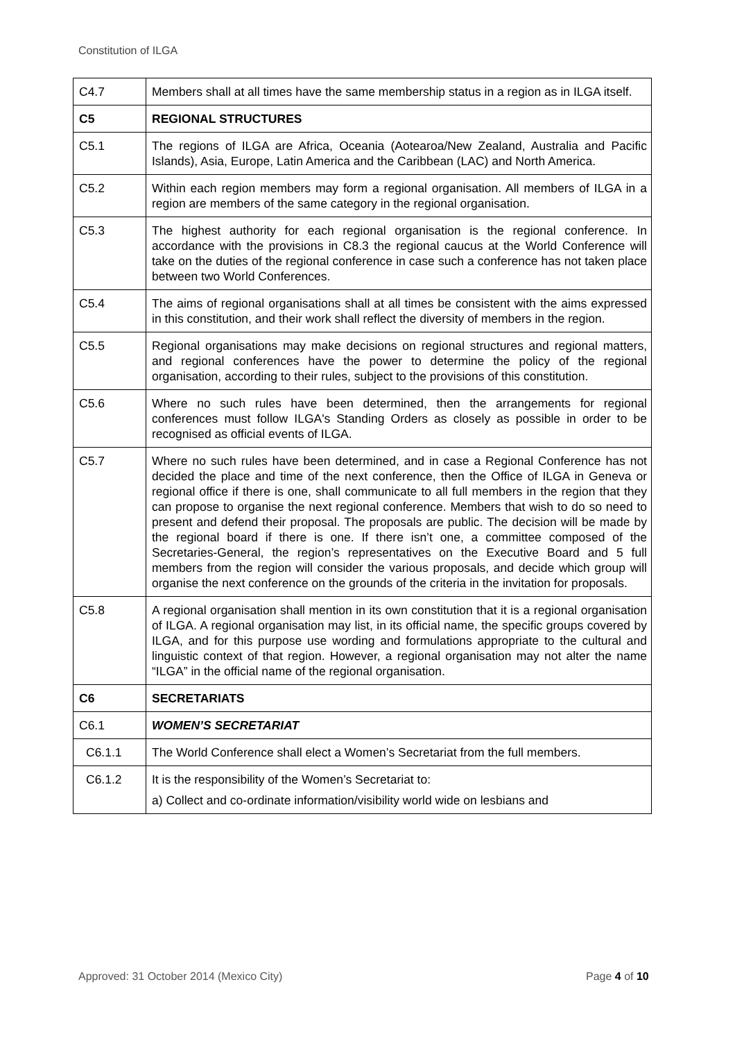Constitution of ILGA
| C4.7 | Members shall at all times have the same membership status in a region as in ILGA itself. |
| C5 | REGIONAL STRUCTURES |
| C5.1 | The regions of ILGA are Africa, Oceania (Aotearoa/New Zealand, Australia and Pacific Islands), Asia, Europe, Latin America and the Caribbean (LAC) and North America. |
| C5.2 | Within each region members may form a regional organisation. All members of ILGA in a region are members of the same category in the regional organisation. |
| C5.3 | The highest authority for each regional organisation is the regional conference. In accordance with the provisions in C8.3 the regional caucus at the World Conference will take on the duties of the regional conference in case such a conference has not taken place between two World Conferences. |
| C5.4 | The aims of regional organisations shall at all times be consistent with the aims expressed in this constitution, and their work shall reflect the diversity of members in the region. |
| C5.5 | Regional organisations may make decisions on regional structures and regional matters, and regional conferences have the power to determine the policy of the regional organisation, according to their rules, subject to the provisions of this constitution. |
| C5.6 | Where no such rules have been determined, then the arrangements for regional conferences must follow ILGA's Standing Orders as closely as possible in order to be recognised as official events of ILGA. |
| C5.7 | Where no such rules have been determined, and in case a Regional Conference has not decided the place and time of the next conference, then the Office of ILGA in Geneva or regional office if there is one, shall communicate to all full members in the region that they can propose to organise the next regional conference. Members that wish to do so need to present and defend their proposal. The proposals are public. The decision will be made by the regional board if there is one. If there isn’t one, a committee composed of the Secretaries-General, the region’s representatives on the Executive Board and 5 full members from the region will consider the various proposals, and decide which group will organise the next conference on the grounds of the criteria in the invitation for proposals. |
| C5.8 | A regional organisation shall mention in its own constitution that it is a regional organisation of ILGA. A regional organisation may list, in its official name, the specific groups covered by ILGA, and for this purpose use wording and formulations appropriate to the cultural and linguistic context of that region. However, a regional organisation may not alter the name “ILGA” in the official name of the regional organisation. |
| C6 | SECRETARIATS |
| C6.1 | WOMEN’S SECRETARIAT |
| C6.1.1 | The World Conference shall elect a Women’s Secretariat from the full members. |
| C6.1.2 | It is the responsibility of the Women’s Secretariat to: a) Collect and co-ordinate information/visibility world wide on lesbians and |
Approved: 31 October 2014 (Mexico City)
Page 4 of 10